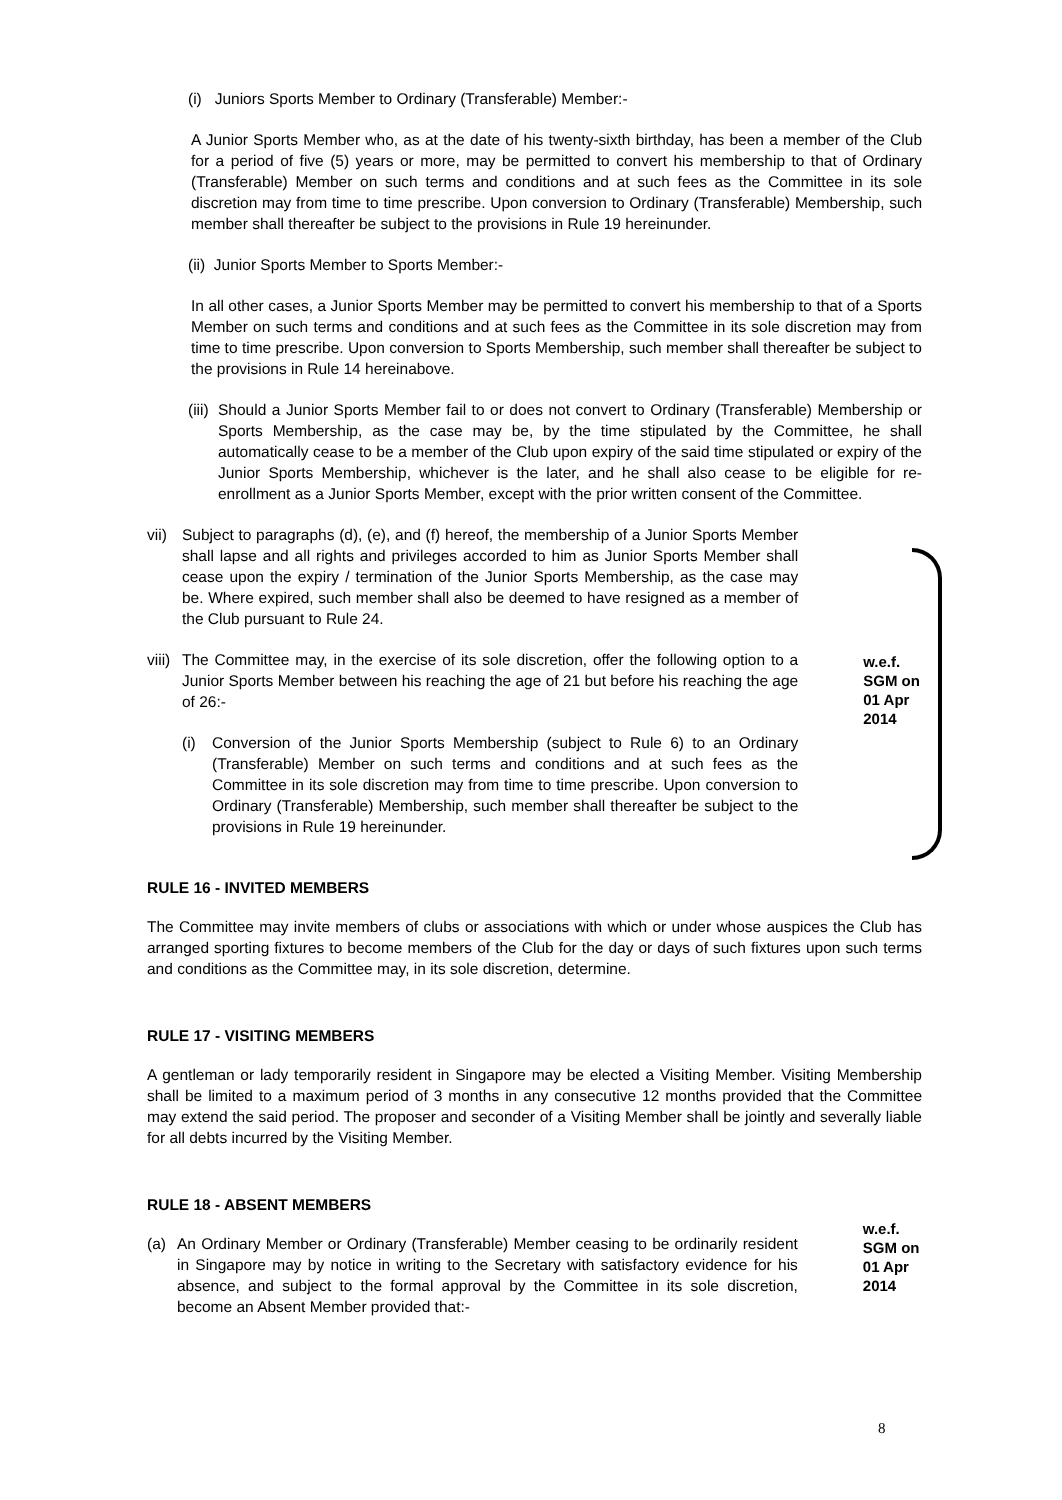(i) Juniors Sports Member to Ordinary (Transferable) Member:-
A Junior Sports Member who, as at the date of his twenty-sixth birthday, has been a member of the Club for a period of five (5) years or more, may be permitted to convert his membership to that of Ordinary (Transferable) Member on such terms and conditions and at such fees as the Committee in its sole discretion may from time to time prescribe. Upon conversion to Ordinary (Transferable) Membership, such member shall thereafter be subject to the provisions in Rule 19 hereinunder.
(ii) Junior Sports Member to Sports Member:-
In all other cases, a Junior Sports Member may be permitted to convert his membership to that of a Sports Member on such terms and conditions and at such fees as the Committee in its sole discretion may from time to time prescribe. Upon conversion to Sports Membership, such member shall thereafter be subject to the provisions in Rule 14 hereinabove.
(iii)
Should a Junior Sports Member fail to or does not convert to Ordinary (Transferable) Membership or Sports Membership, as the case may be, by the time stipulated by the Committee, he shall automatically cease to be a member of the Club upon expiry of the said time stipulated or expiry of the Junior Sports Membership, whichever is the later, and he shall also cease to be eligible for re-enrollment as a Junior Sports Member, except with the prior written consent of the Committee.
vii)
Subject to paragraphs (d), (e), and (f) hereof, the membership of a Junior Sports Member shall lapse and all rights and privileges accorded to him as Junior Sports Member shall cease upon the expiry / termination of the Junior Sports Membership, as the case may be. Where expired, such member shall also be deemed to have resigned as a member of the Club pursuant to Rule 24.
viii)
The Committee may, in the exercise of its sole discretion, offer the following option to a Junior Sports Member between his reaching the age of 21 but before his reaching the age of 26:-
(i) Conversion of the Junior Sports Membership (subject to Rule 6) to an Ordinary (Transferable) Member on such terms and conditions and at such fees as the Committee in its sole discretion may from time to time prescribe. Upon conversion to Ordinary (Transferable) Membership, such member shall thereafter be subject to the provisions in Rule 19 hereinunder.
w.e.f.
SGM on
01 Apr
2014
RULE 16 - INVITED MEMBERS
The Committee may invite members of clubs or associations with which or under whose auspices the Club has arranged sporting fixtures to become members of the Club for the day or days of such fixtures upon such terms and conditions as the Committee may, in its sole discretion, determine.
RULE 17 - VISITING MEMBERS
A gentleman or lady temporarily resident in Singapore may be elected a Visiting Member. Visiting Membership shall be limited to a maximum period of 3 months in any consecutive 12 months provided that the Committee may extend the said period. The proposer and seconder of a Visiting Member shall be jointly and severally liable for all debts incurred by the Visiting Member.
RULE 18 - ABSENT MEMBERS
(a) An Ordinary Member or Ordinary (Transferable) Member ceasing to be ordinarily resident in Singapore may by notice in writing to the Secretary with satisfactory evidence for his absence, and subject to the formal approval by the Committee in its sole discretion, become an Absent Member provided that:-
w.e.f.
SGM on
01 Apr
2014
8